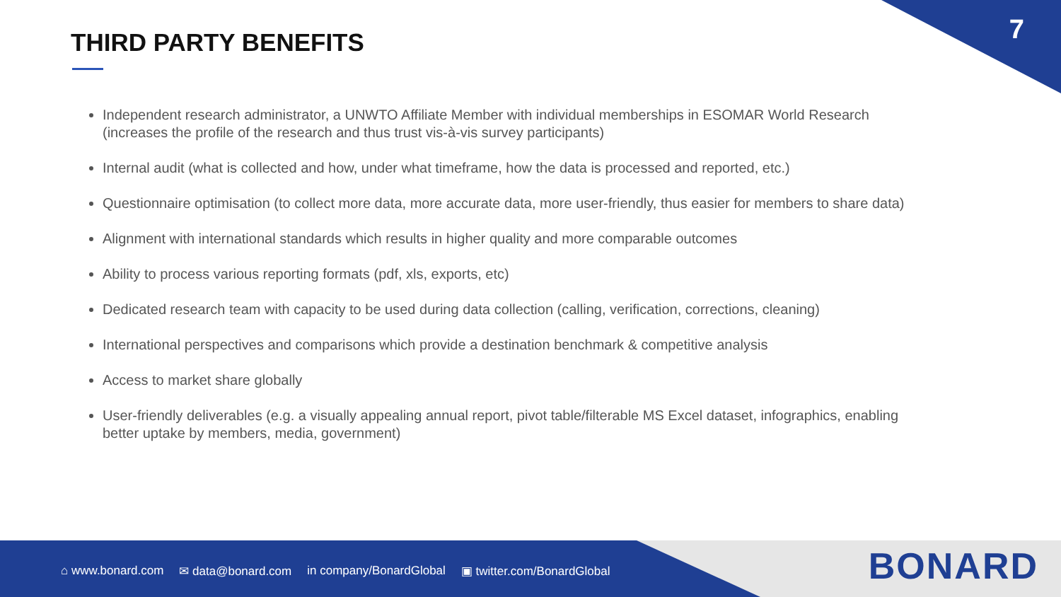7 THIRD PARTY BENEFITS
Independent research administrator, a UNWTO Affiliate Member with individual memberships in ESOMAR World Research (increases the profile of the research and thus trust vis-à-vis survey participants)
Internal audit (what is collected and how, under what timeframe, how the data is processed and reported, etc.)
Questionnaire optimisation (to collect more data, more accurate data, more user-friendly, thus easier for members to share data)
Alignment with international standards which results in higher quality and more comparable outcomes
Ability to process various reporting formats (pdf, xls, exports, etc)
Dedicated research team with capacity to be used during data collection (calling, verification, corrections, cleaning)
International perspectives and comparisons which provide a destination benchmark & competitive analysis
Access to market share globally
User-friendly deliverables (e.g. a visually appealing annual report, pivot table/filterable MS Excel dataset, infographics, enabling better uptake by members, media, government)
⌂ www.bonard.com ✉ data@bonard.com in company/BonardGlobal ▣ twitter.com/BonardGlobal
BONARD